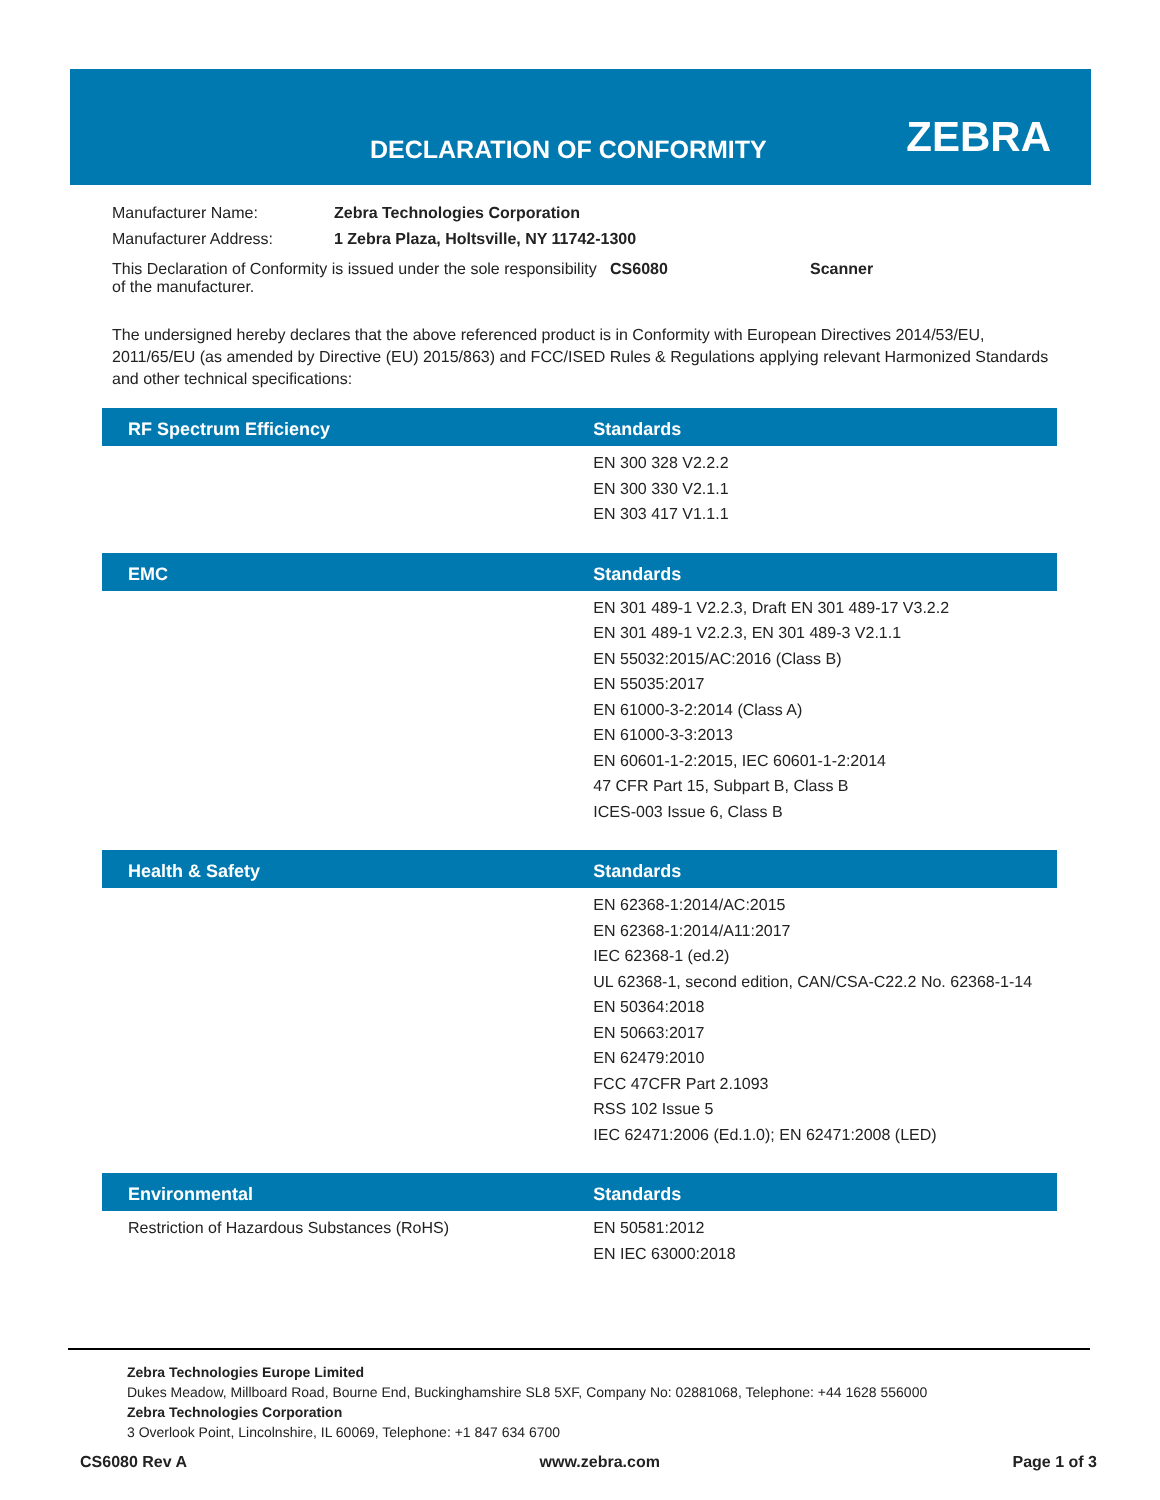DECLARATION OF CONFORMITY ZEBRA
| Manufacturer Name: | Zebra Technologies Corporation |
| Manufacturer Address: | 1 Zebra Plaza, Holtsville, NY 11742-1300 |
| This Declaration of Conformity is issued under the sole responsibility of the manufacturer. | CS6080 | Scanner |
The undersigned hereby declares that the above referenced product is in Conformity with European Directives 2014/53/EU, 2011/65/EU (as amended by Directive (EU) 2015/863) and FCC/ISED Rules & Regulations applying relevant Harmonized Standards and other technical specifications:
| RF Spectrum Efficiency | Standards |
| --- | --- |
| | EN 300 328 V2.2.2 EN 300 330 V2.1.1 EN 303 417 V1.1.1 |
| EMC | Standards |
| --- | --- |
| | EN 301 489-1 V2.2.3, Draft EN 301 489-17 V3.2.2 EN 301 489-1 V2.2.3, EN 301 489-3 V2.1.1 EN 55032:2015/AC:2016 (Class B) EN 55035:2017 EN 61000-3-2:2014 (Class A) EN 61000-3-3:2013 EN 60601-1-2:2015, IEC 60601-1-2:2014 47 CFR Part 15, Subpart B, Class B ICES-003 Issue 6, Class B |
| Health & Safety | Standards |
| --- | --- |
| | EN 62368-1:2014/AC:2015 EN 62368-1:2014/A11:2017 IEC 62368-1 (ed.2) UL 62368-1, second edition, CAN/CSA-C22.2 No. 62368-1-14 EN 50364:2018 EN 50663:2017 EN 62479:2010 FCC 47CFR Part 2.1093 RSS 102 Issue 5 IEC 62471:2006 (Ed.1.0); EN 62471:2008 (LED) |
| Environmental | Standards |
| --- | --- |
| Restriction of Hazardous Substances (RoHS) | EN 50581:2012 EN IEC 63000:2018 |
Zebra Technologies Europe Limited
Dukes Meadow, Millboard Road, Bourne End, Buckinghamshire SL8 5XF, Company No: 02881068, Telephone: +44 1628 556000
Zebra Technologies Corporation
3 Overlook Point, Lincolnshire, IL 60069, Telephone: +1 847 634 6700
CS6080 Rev A www.zebra.com Page 1 of 3